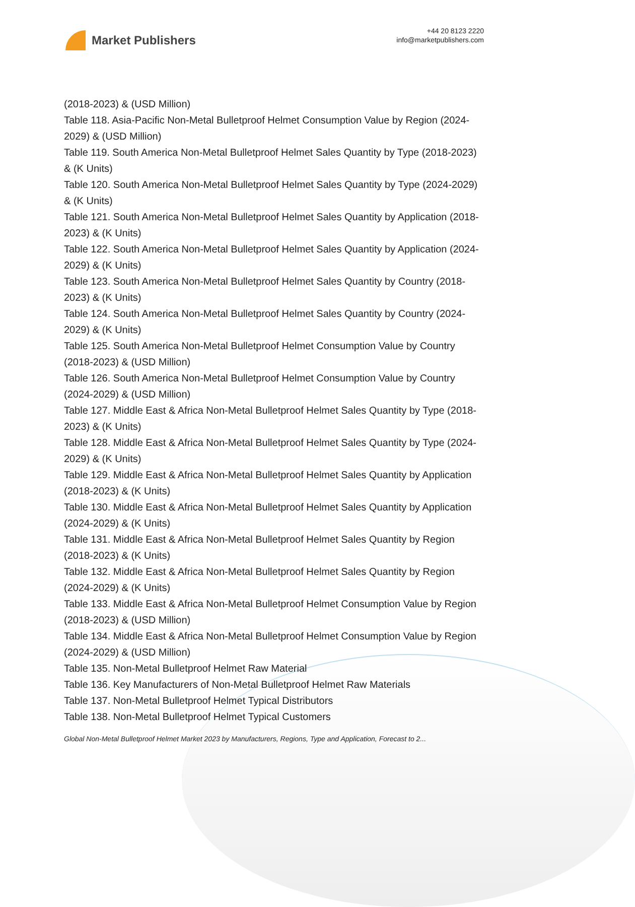Market Publishers
+44 20 8123 2220
info@marketpublishers.com
(2018-2023) & (USD Million)
Table 118. Asia-Pacific Non-Metal Bulletproof Helmet Consumption Value by Region (2024-2029) & (USD Million)
Table 119. South America Non-Metal Bulletproof Helmet Sales Quantity by Type (2018-2023) & (K Units)
Table 120. South America Non-Metal Bulletproof Helmet Sales Quantity by Type (2024-2029) & (K Units)
Table 121. South America Non-Metal Bulletproof Helmet Sales Quantity by Application (2018-2023) & (K Units)
Table 122. South America Non-Metal Bulletproof Helmet Sales Quantity by Application (2024-2029) & (K Units)
Table 123. South America Non-Metal Bulletproof Helmet Sales Quantity by Country (2018-2023) & (K Units)
Table 124. South America Non-Metal Bulletproof Helmet Sales Quantity by Country (2024-2029) & (K Units)
Table 125. South America Non-Metal Bulletproof Helmet Consumption Value by Country (2018-2023) & (USD Million)
Table 126. South America Non-Metal Bulletproof Helmet Consumption Value by Country (2024-2029) & (USD Million)
Table 127. Middle East & Africa Non-Metal Bulletproof Helmet Sales Quantity by Type (2018-2023) & (K Units)
Table 128. Middle East & Africa Non-Metal Bulletproof Helmet Sales Quantity by Type (2024-2029) & (K Units)
Table 129. Middle East & Africa Non-Metal Bulletproof Helmet Sales Quantity by Application (2018-2023) & (K Units)
Table 130. Middle East & Africa Non-Metal Bulletproof Helmet Sales Quantity by Application (2024-2029) & (K Units)
Table 131. Middle East & Africa Non-Metal Bulletproof Helmet Sales Quantity by Region (2018-2023) & (K Units)
Table 132. Middle East & Africa Non-Metal Bulletproof Helmet Sales Quantity by Region (2024-2029) & (K Units)
Table 133. Middle East & Africa Non-Metal Bulletproof Helmet Consumption Value by Region (2018-2023) & (USD Million)
Table 134. Middle East & Africa Non-Metal Bulletproof Helmet Consumption Value by Region (2024-2029) & (USD Million)
Table 135. Non-Metal Bulletproof Helmet Raw Material
Table 136. Key Manufacturers of Non-Metal Bulletproof Helmet Raw Materials
Table 137. Non-Metal Bulletproof Helmet Typical Distributors
Table 138. Non-Metal Bulletproof Helmet Typical Customers
Global Non-Metal Bulletproof Helmet Market 2023 by Manufacturers, Regions, Type and Application, Forecast to 2...